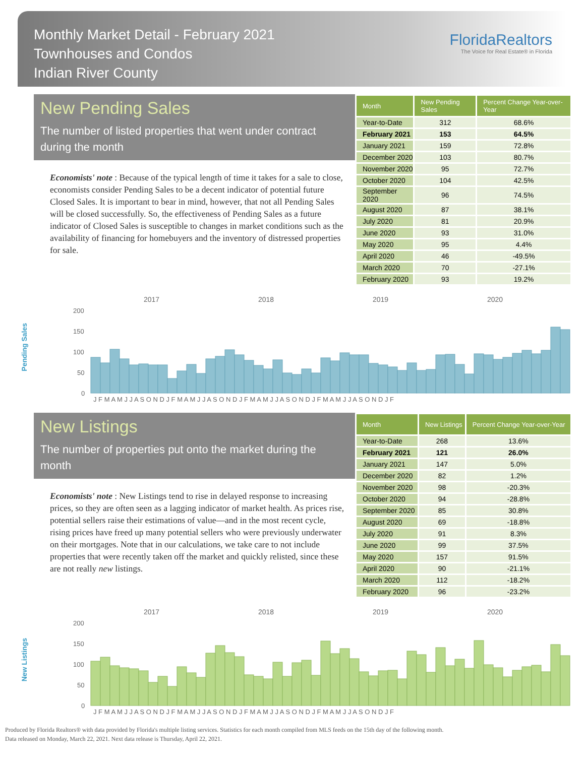Monthly Market Detail - February 2021
Townhouses and Condos
Indian River County
FloridaRealtors
The Voice for Real Estate® in Florida
New Pending Sales
The number of listed properties that went under contract during the month
Economists' note : Because of the typical length of time it takes for a sale to close, economists consider Pending Sales to be a decent indicator of potential future Closed Sales. It is important to bear in mind, however, that not all Pending Sales will be closed successfully. So, the effectiveness of Pending Sales as a future indicator of Closed Sales is susceptible to changes in market conditions such as the availability of financing for homebuyers and the inventory of distressed properties for sale.
| Month | New Pending Sales | Percent Change Year-over-Year |
| --- | --- | --- |
| Year-to-Date | 312 | 68.6% |
| February 2021 | 153 | 64.5% |
| January 2021 | 159 | 72.8% |
| December 2020 | 103 | 80.7% |
| November 2020 | 95 | 72.7% |
| October 2020 | 104 | 42.5% |
| September 2020 | 96 | 74.5% |
| August 2020 | 87 | 38.1% |
| July 2020 | 81 | 20.9% |
| June 2020 | 93 | 31.0% |
| May 2020 | 95 | 4.4% |
| April 2020 | 46 | -49.5% |
| March 2020 | 70 | -27.1% |
| February 2020 | 93 | 19.2% |
Pending Sales
2017
2018
2019
2020
200
150
100
50
0
J F M A M J J A S O N D J F M A M J J A S O N D J F M A M J J A S O N D J F M A M J J A S O N D J F
New Listings
The number of properties put onto the market during the month
Economists' note : New Listings tend to rise in delayed response to increasing prices, so they are often seen as a lagging indicator of market health. As prices rise, potential sellers raise their estimations of value—and in the most recent cycle, rising prices have freed up many potential sellers who were previously underwater on their mortgages. Note that in our calculations, we take care to not include properties that were recently taken off the market and quickly relisted, since these are not really new listings.
| Month | New Listings | Percent Change Year-over-Year |
| --- | --- | --- |
| Year-to-Date | 268 | 13.6% |
| February 2021 | 121 | 26.0% |
| January 2021 | 147 | 5.0% |
| December 2020 | 82 | 1.2% |
| November 2020 | 98 | -20.3% |
| October 2020 | 94 | -28.8% |
| September 2020 | 85 | 30.8% |
| August 2020 | 69 | -18.8% |
| July 2020 | 91 | 8.3% |
| June 2020 | 99 | 37.5% |
| May 2020 | 157 | 91.5% |
| April 2020 | 90 | -21.1% |
| March 2020 | 112 | -18.2% |
| February 2020 | 96 | -23.2% |
New Listings
2017
2018
2019
2020
200
150
100
50
0
J F M A M J J A S O N D J F M A M J J A S O N D J F M A M J J A S O N D J F M A M J J A S O N D J F
Produced by Florida Realtors® with data provided by Florida's multiple listing services. Statistics for each month compiled from MLS feeds on the 15th day of the following month.
Data released on Monday, March 22, 2021. Next data release is Thursday, April 22, 2021.